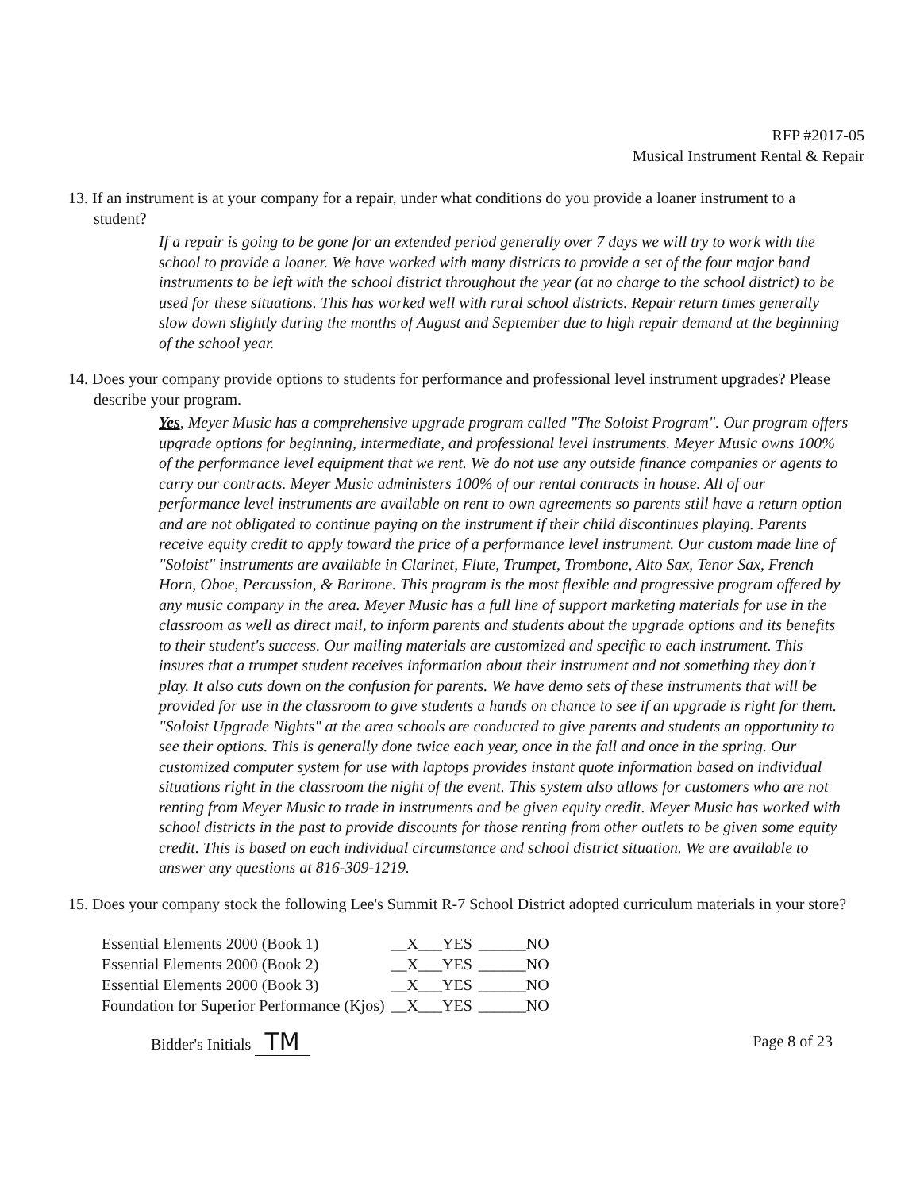RFP #2017-05
Musical Instrument Rental & Repair
13. If an instrument is at your company for a repair, under what conditions do you provide a loaner instrument to a student?
If a repair is going to be gone for an extended period generally over 7 days we will try to work with the school to provide a loaner. We have worked with many districts to provide a set of the four major band instruments to be left with the school district throughout the year (at no charge to the school district) to be used for these situations. This has worked well with rural school districts. Repair return times generally slow down slightly during the months of August and September due to high repair demand at the beginning of the school year.
14. Does your company provide options to students for performance and professional level instrument upgrades? Please describe your program.
Yes, Meyer Music has a comprehensive upgrade program called "The Soloist Program". Our program offers upgrade options for beginning, intermediate, and professional level instruments. Meyer Music owns 100% of the performance level equipment that we rent. We do not use any outside finance companies or agents to carry our contracts. Meyer Music administers 100% of our rental contracts in house. All of our performance level instruments are available on rent to own agreements so parents still have a return option and are not obligated to continue paying on the instrument if their child discontinues playing. Parents receive equity credit to apply toward the price of a performance level instrument. Our custom made line of "Soloist" instruments are available in Clarinet, Flute, Trumpet, Trombone, Alto Sax, Tenor Sax, French Horn, Oboe, Percussion, & Baritone. This program is the most flexible and progressive program offered by any music company in the area. Meyer Music has a full line of support marketing materials for use in the classroom as well as direct mail, to inform parents and students about the upgrade options and its benefits to their student's success. Our mailing materials are customized and specific to each instrument. This insures that a trumpet student receives information about their instrument and not something they don't play. It also cuts down on the confusion for parents. We have demo sets of these instruments that will be provided for use in the classroom to give students a hands on chance to see if an upgrade is right for them. "Soloist Upgrade Nights" at the area schools are conducted to give parents and students an opportunity to see their options. This is generally done twice each year, once in the fall and once in the spring. Our customized computer system for use with laptops provides instant quote information based on individual situations right in the classroom the night of the event. This system also allows for customers who are not renting from Meyer Music to trade in instruments and be given equity credit. Meyer Music has worked with school districts in the past to provide discounts for those renting from other outlets to be given some equity credit. This is based on each individual circumstance and school district situation. We are available to answer any questions at 816-309-1219.
15. Does your company stock the following Lee's Summit R-7 School District adopted curriculum materials in your store?
| Essential Elements 2000 (Book 1) | __X___YES | ______NO |
| Essential Elements 2000 (Book 2) | __X___YES | ______NO |
| Essential Elements 2000 (Book 3) | __X___YES | ______NO |
| Foundation for Superior Performance (Kjos) | __X___YES | ______NO |
Bidder's Initials TM
Page 8 of 23